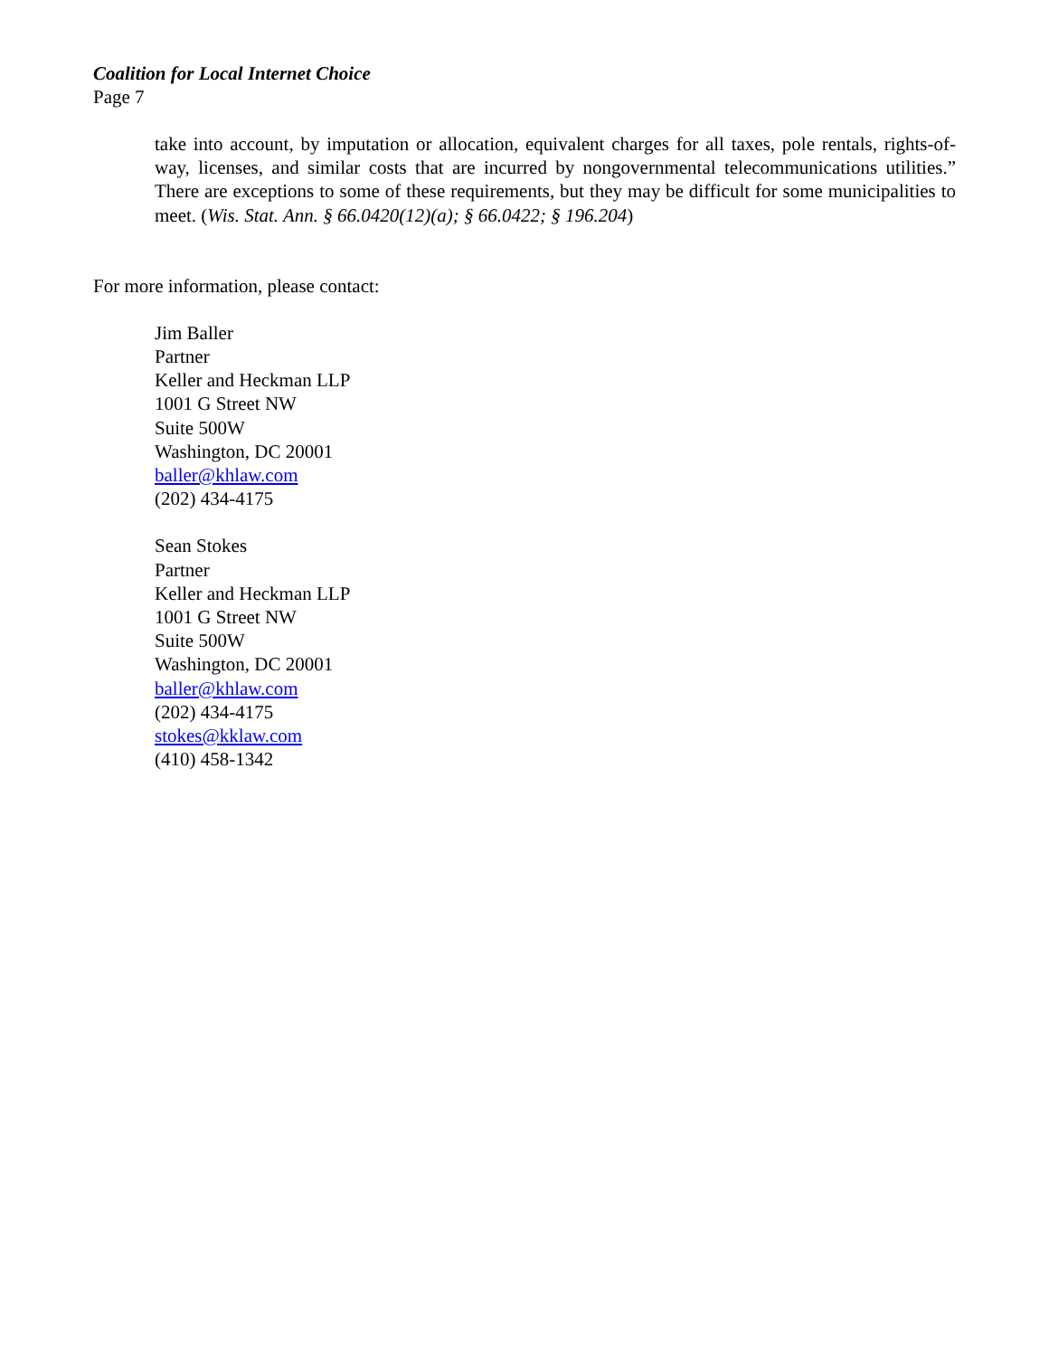Coalition for Local Internet Choice
Page 7
take into account, by imputation or allocation, equivalent charges for all taxes, pole rentals, rights-of-way, licenses, and similar costs that are incurred by nongovernmental telecommunications utilities.” There are exceptions to some of these requirements, but they may be difficult for some municipalities to meet. (Wis. Stat. Ann. § 66.0420(12)(a); § 66.0422; § 196.204)
For more information, please contact:
Jim Baller
Partner
Keller and Heckman LLP
1001 G Street NW
Suite 500W
Washington, DC 20001
baller@khlaw.com
(202) 434-4175
Sean Stokes
Partner
Keller and Heckman LLP
1001 G Street NW
Suite 500W
Washington, DC 20001
baller@khlaw.com
(202) 434-4175
stokes@kklaw.com
(410) 458-1342